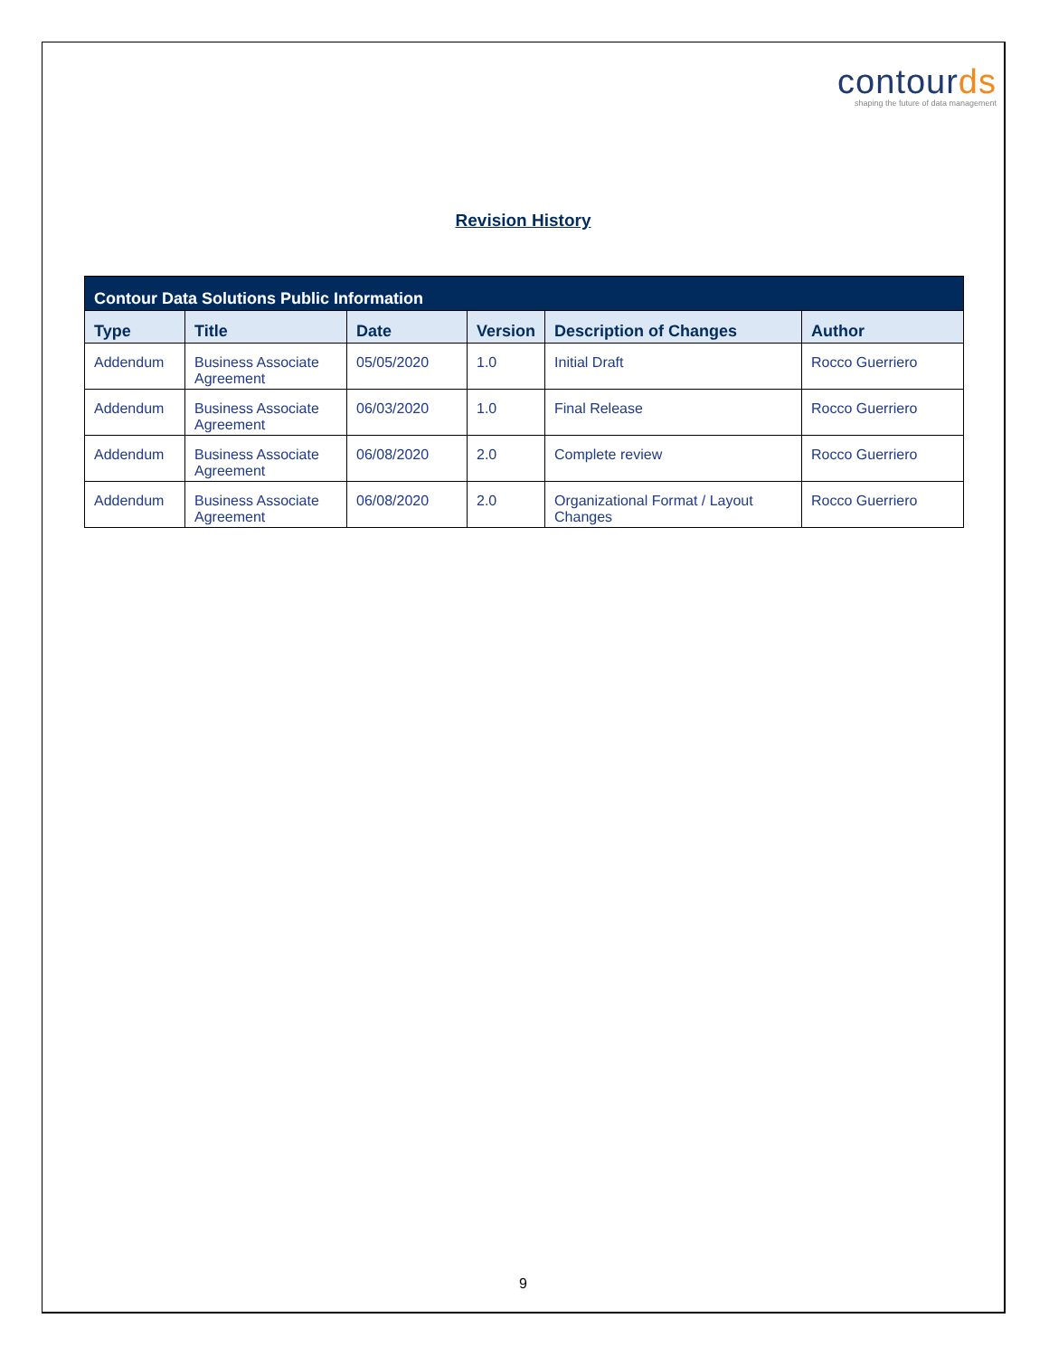contourds
shaping the future of data management
Revision History
| Contour Data Solutions Public Information | | | | | |
| --- | --- | --- | --- | --- | --- |
| Type | Title | Date | Version | Description of Changes | Author |
| Addendum | Business Associate Agreement | 05/05/2020 | 1.0 | Initial Draft | Rocco Guerriero |
| Addendum | Business Associate Agreement | 06/03/2020 | 1.0 | Final Release | Rocco Guerriero |
| Addendum | Business Associate Agreement | 06/08/2020 | 2.0 | Complete review | Rocco Guerriero |
| Addendum | Business Associate Agreement | 06/08/2020 | 2.0 | Organizational Format / Layout Changes | Rocco Guerriero |
9